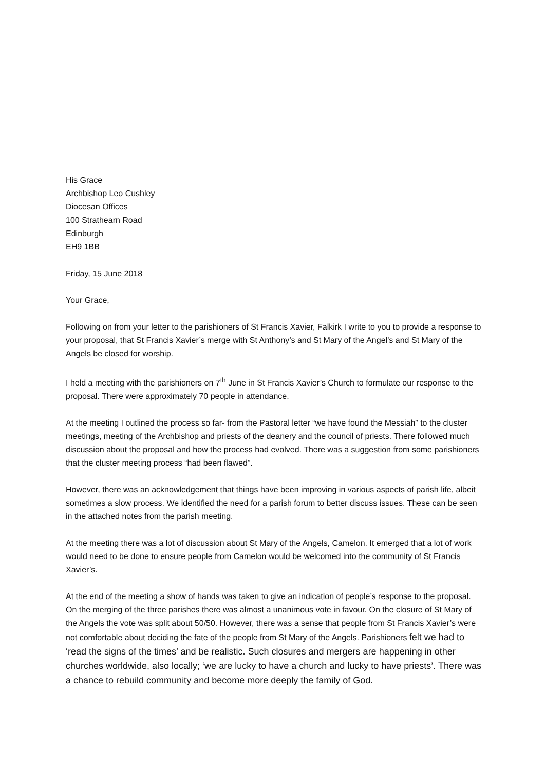His Grace
Archbishop Leo Cushley
Diocesan Offices
100 Strathearn Road
Edinburgh
EH9 1BB
Friday, 15 June 2018
Your Grace,
Following on from your letter to the parishioners of St Francis Xavier, Falkirk I write to you to provide a response to your proposal, that St Francis Xavier’s merge with St Anthony’s and St Mary of the Angel’s and St Mary of the Angels be closed for worship.
I held a meeting with the parishioners on 7<sup>th</sup> June in St Francis Xavier’s Church to formulate our response to the proposal. There were approximately 70 people in attendance.
At the meeting I outlined the process so far- from the Pastoral letter “we have found the Messiah” to the cluster meetings, meeting of the Archbishop and priests of the deanery and the council of priests. There followed much discussion about the proposal and how the process had evolved. There was a suggestion from some parishioners that the cluster meeting process “had been flawed”.
However, there was an acknowledgement that things have been improving in various aspects of parish life, albeit sometimes a slow process. We identified the need for a parish forum to better discuss issues. These can be seen in the attached notes from the parish meeting.
At the meeting there was a lot of discussion about St Mary of the Angels, Camelon. It emerged that a lot of work would need to be done to ensure people from Camelon would be welcomed into the community of St Francis Xavier’s.
At the end of the meeting a show of hands was taken to give an indication of people’s response to the proposal. On the merging of the three parishes there was almost a unanimous vote in favour. On the closure of St Mary of the Angels the vote was split about 50/50. However, there was a sense that people from St Francis Xavier’s were not comfortable about deciding the fate of the people from St Mary of the Angels. Parishioners felt we had to ‘read the signs of the times’ and be realistic. Such closures and mergers are happening in other churches worldwide, also locally; ‘we are lucky to have a church and lucky to have priests’. There was a chance to rebuild community and become more deeply the family of God.